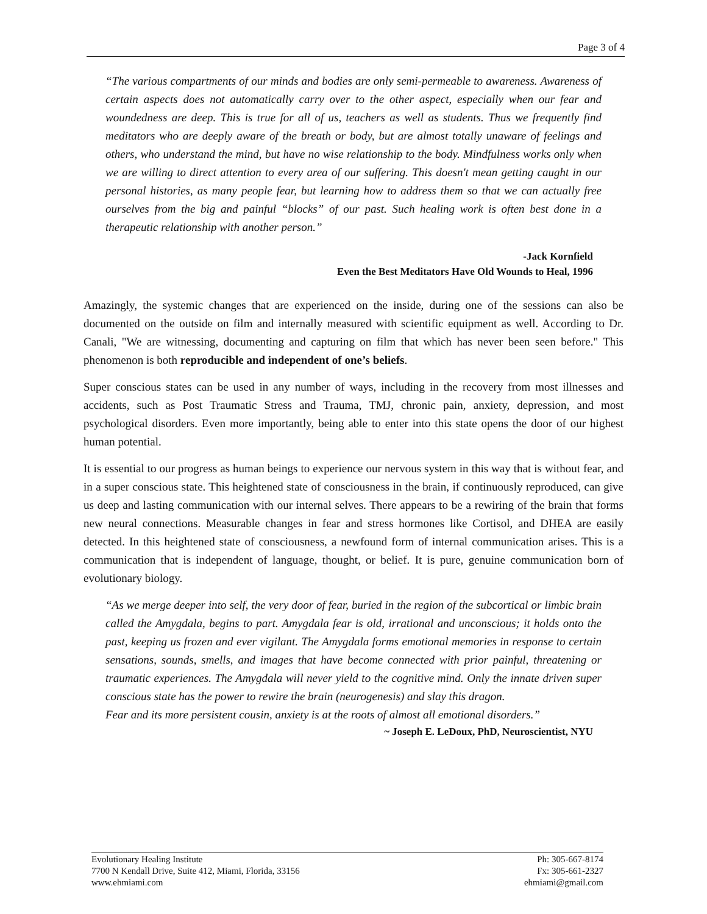Page 3 of 4
“The various compartments of our minds and bodies are only semi-permeable to awareness. Awareness of certain aspects does not automatically carry over to the other aspect, especially when our fear and woundedness are deep. This is true for all of us, teachers as well as students. Thus we frequently find meditators who are deeply aware of the breath or body, but are almost totally unaware of feelings and others, who understand the mind, but have no wise relationship to the body. Mindfulness works only when we are willing to direct attention to every area of our suffering. This doesn't mean getting caught in our personal histories, as many people fear, but learning how to address them so that we can actually free ourselves from the big and painful “blocks” of our past. Such healing work is often best done in a therapeutic relationship with another person.”
-Jack Kornfield
Even the Best Meditators Have Old Wounds to Heal, 1996
Amazingly, the systemic changes that are experienced on the inside, during one of the sessions can also be documented on the outside on film and internally measured with scientific equipment as well. According to Dr. Canali, "We are witnessing, documenting and capturing on film that which has never been seen before." This phenomenon is both reproducible and independent of one’s beliefs.
Super conscious states can be used in any number of ways, including in the recovery from most illnesses and accidents, such as Post Traumatic Stress and Trauma, TMJ, chronic pain, anxiety, depression, and most psychological disorders. Even more importantly, being able to enter into this state opens the door of our highest human potential.
It is essential to our progress as human beings to experience our nervous system in this way that is without fear, and in a super conscious state. This heightened state of consciousness in the brain, if continuously reproduced, can give us deep and lasting communication with our internal selves. There appears to be a rewiring of the brain that forms new neural connections. Measurable changes in fear and stress hormones like Cortisol, and DHEA are easily detected. In this heightened state of consciousness, a newfound form of internal communication arises. This is a communication that is independent of language, thought, or belief. It is pure, genuine communication born of evolutionary biology.
“As we merge deeper into self, the very door of fear, buried in the region of the subcortical or limbic brain called the Amygdala, begins to part. Amygdala fear is old, irrational and unconscious; it holds onto the past, keeping us frozen and ever vigilant. The Amygdala forms emotional memories in response to certain sensations, sounds, smells, and images that have become connected with prior painful, threatening or traumatic experiences. The Amygdala will never yield to the cognitive mind. Only the innate driven super conscious state has the power to rewire the brain (neurogenesis) and slay this dragon.
Fear and its more persistent cousin, anxiety is at the roots of almost all emotional disorders.”
~ Joseph E. LeDoux, PhD, Neuroscientist, NYU
Evolutionary Healing Institute
7700 N Kendall Drive, Suite 412, Miami, Florida, 33156
www.ehmiami.com
Ph: 305-667-8174
Fx: 305-661-2327
ehmiami@gmail.com